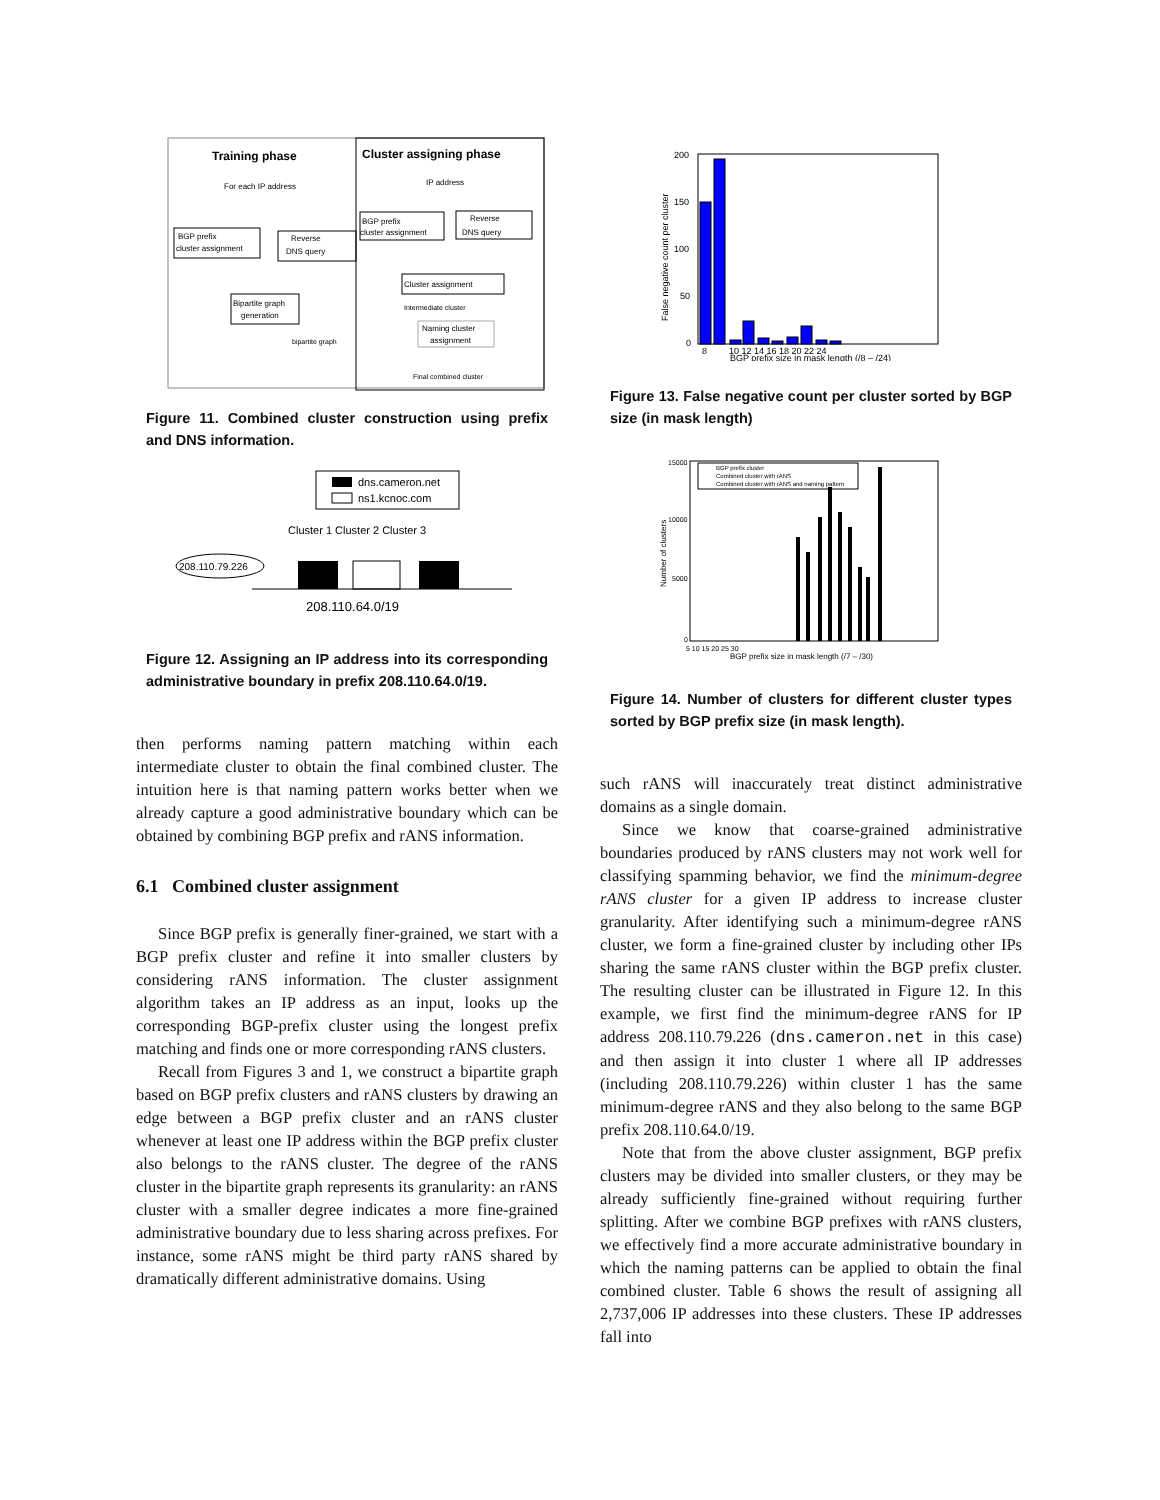Training phase
Cluster assigning phase
For each IP address
IP address
BGP prefix
cluster assignment
Reverse
DNS query
BGP prefix
cluster assignment
Reverse
DNS query
Cluster assignment
Bipartite graph
generation
Naming cluster
assignment
Intermediate cluster
Final combined cluster
bipartite graph
Figure 11. Combined cluster construction using prefix and DNS information.
dns.cameron.net
ns1.kcnoc.com
Cluster 1 Cluster 2 Cluster 3
208.110.79.226
208.110.64.0/19
Figure 12. Assigning an IP address into its corresponding administrative boundary in prefix 208.110.64.0/19.
then performs naming pattern matching within each intermediate cluster to obtain the final combined cluster. The intuition here is that naming pattern works better when we already capture a good administrative boundary which can be obtained by combining BGP prefix and rANS information.
6.1 Combined cluster assignment
Since BGP prefix is generally finer-grained, we start with a BGP prefix cluster and refine it into smaller clusters by considering rANS information. The cluster assignment algorithm takes an IP address as an input, looks up the corresponding BGP-prefix cluster using the longest prefix matching and finds one or more corresponding rANS clusters.
Recall from Figures 3 and 1, we construct a bipartite graph based on BGP prefix clusters and rANS clusters by drawing an edge between a BGP prefix cluster and an rANS cluster whenever at least one IP address within the BGP prefix cluster also belongs to the rANS cluster. The degree of the rANS cluster in the bipartite graph represents its granularity: an rANS cluster with a smaller degree indicates a more fine-grained administrative boundary due to less sharing across prefixes. For instance, some rANS might be third party rANS shared by dramatically different administrative domains. Using
200
150
100
50
0
False negative count per cluster
8
10 12 14 16 18 20 22 24
BGP prefix size in mask length (/8 – /24)
Figure 13. False negative count per cluster sorted by BGP size (in mask length)
15000
10000
5000
0
Number of clusters
BGP prefix cluster
Combined cluster with rANS
Combined cluster with rANS and naming pattern
5 10 15 20 25 30
BGP prefix size in mask length (/7 – /30)
Figure 14. Number of clusters for different cluster types sorted by BGP prefix size (in mask length).
such rANS will inaccurately treat distinct administrative domains as a single domain.
Since we know that coarse-grained administrative boundaries produced by rANS clusters may not work well for classifying spamming behavior, we find the minimum-degree rANS cluster for a given IP address to increase cluster granularity. After identifying such a minimum-degree rANS cluster, we form a fine-grained cluster by including other IPs sharing the same rANS cluster within the BGP prefix cluster. The resulting cluster can be illustrated in Figure 12. In this example, we first find the minimum-degree rANS for IP address 208.110.79.226 (dns.cameron.net in this case) and then assign it into cluster 1 where all IP addresses (including 208.110.79.226) within cluster 1 has the same minimum-degree rANS and they also belong to the same BGP prefix 208.110.64.0/19.
Note that from the above cluster assignment, BGP prefix clusters may be divided into smaller clusters, or they may be already sufficiently fine-grained without requiring further splitting. After we combine BGP prefixes with rANS clusters, we effectively find a more accurate administrative boundary in which the naming patterns can be applied to obtain the final combined cluster. Table 6 shows the result of assigning all 2,737,006 IP addresses into these clusters. These IP addresses fall into